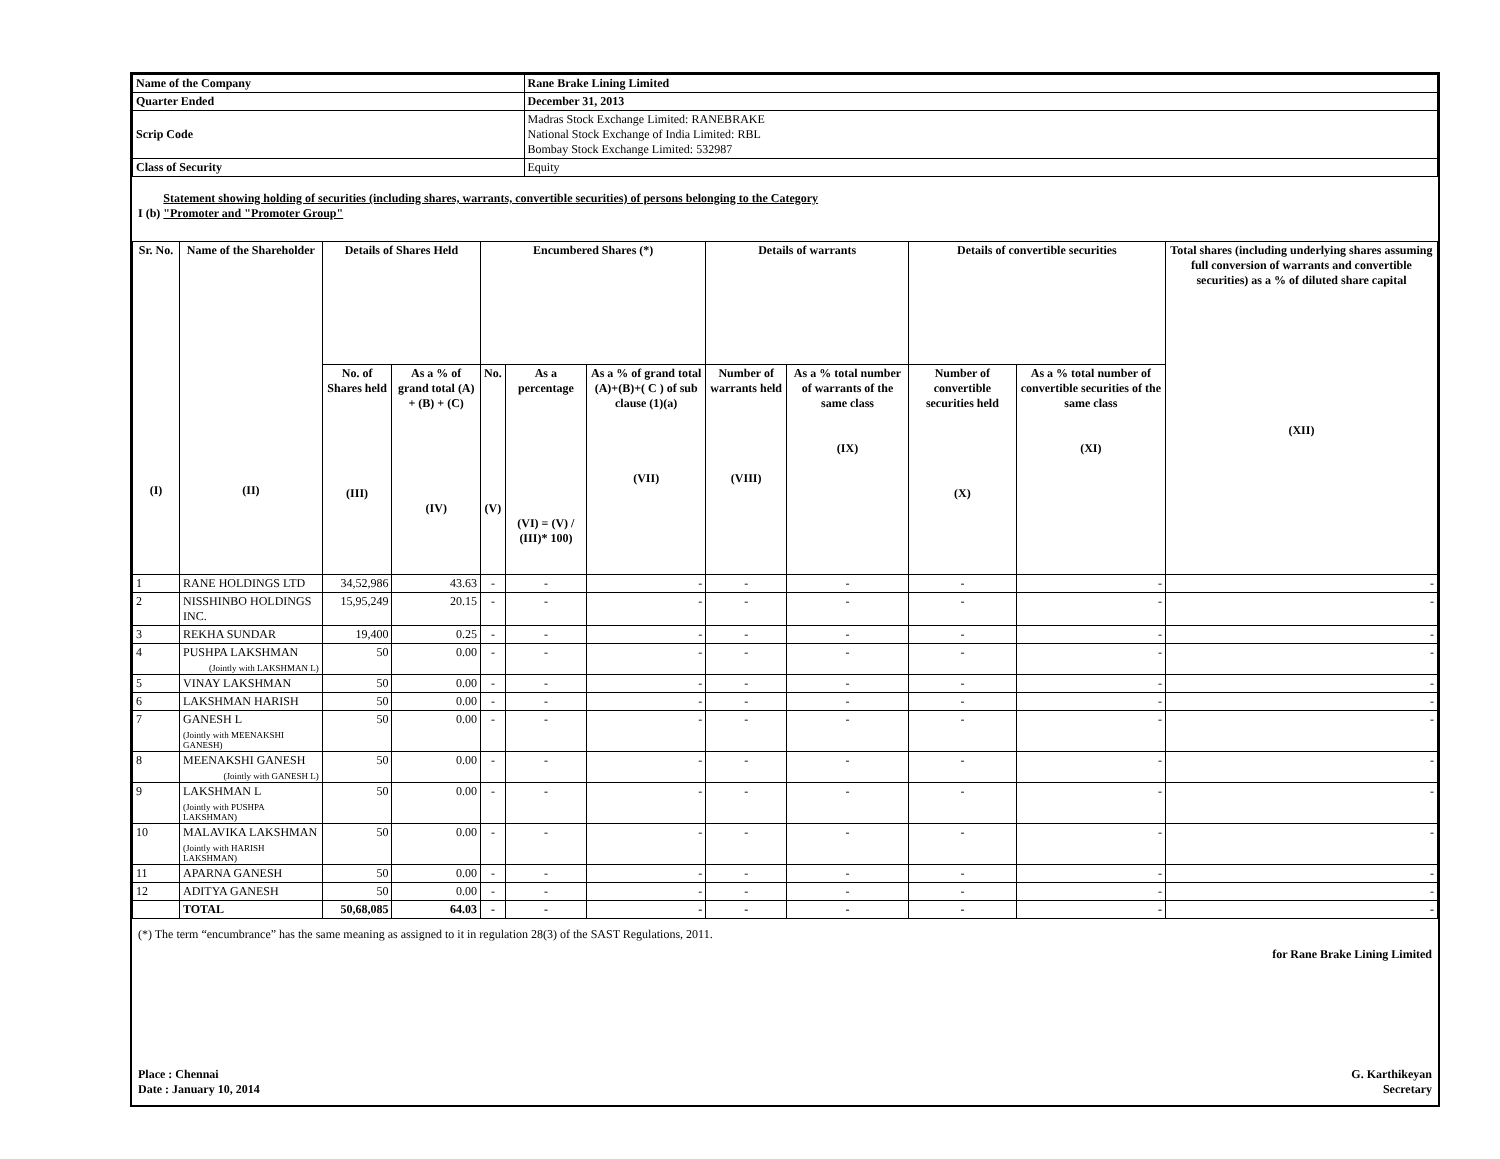| Name of the Company | Rane Brake Lining Limited |
| Quarter Ended | December 31, 2013 |
| Scrip Code | Madras Stock Exchange Limited: RANEBRAKE National Stock Exchange of India Limited: RBL Bombay Stock Exchange Limited: 532987 |
| Class of Security | Equity |
I (b) Statement showing holding of securities (including shares, warrants, convertible securities) of persons belonging to the Category
"Promoter and "Promoter Group"
| Sr. No. (I) | Name of the Shareholder (II) | Details of Shares Held | | Encumbered Shares (*) | | | Details of warrants | | Details of convertible securities | | Total shares (including underlying shares assuming full conversion of warrants and convertible securities) as a % of diluted share capital (XII) |
| --- | --- | --- | --- | --- | --- | --- | --- | --- | --- | --- | --- |
| | | No. of Shares held (III) | As a % of grand total (A) + (B) + (C) (IV) | No. (V) | As a percentage (VI) = (V) / (III)* 100) | As a % of grand total (A)+(B)+( C ) of sub clause (1)(a) (VII) | Number of warrants held (VIII) | As a % total number of warrants of the same class (IX) | Number of convertible securities held (X) | As a % total number of convertible securities of the same class (XI) | |
| 1 | RANE HOLDINGS LTD | 34,52,986 | 43.63 | - | - | - | - | - | - | - | - |
| 2 | NISSHINBO HOLDINGS INC. | 15,95,249 | 20.15 | - | - | - | - | - | - | - | - |
| 3 | REKHA SUNDAR | 19,400 | 0.25 | - | - | - | - | - | - | - | - |
| 4 | PUSHPA LAKSHMAN (Jointly with LAKSHMAN L) | 50 | 0.00 | - | - | - | - | - | - | - | - |
| 5 | VINAY LAKSHMAN | 50 | 0.00 | - | - | - | - | - | - | - | - |
| 6 | LAKSHMAN HARISH | 50 | 0.00 | - | - | - | - | - | - | - | - |
| 7 | GANESH L (Jointly with MEENAKSHI GANESH) | 50 | 0.00 | - | - | - | - | - | - | - | - |
| 8 | MEENAKSHI GANESH (Jointly with GANESH L) | 50 | 0.00 | - | - | - | - | - | - | - | - |
| 9 | LAKSHMAN L (Jointly with PUSHPA LAKSHMAN) | 50 | 0.00 | - | - | - | - | - | - | - | - |
| 10 | MALAVIKA LAKSHMAN (Jointly with HARISH LAKSHMAN) | 50 | 0.00 | - | - | - | - | - | - | - | - |
| 11 | APARNA GANESH | 50 | 0.00 | - | - | - | - | - | - | - | - |
| 12 | ADITYA GANESH | 50 | 0.00 | - | - | - | - | - | - | - | - |
| | TOTAL | 50,68,085 | 64.03 | - | - | - | - | - | - | - | - |
(*) The term “encumbrance” has the same meaning as assigned to it in regulation 28(3) of the SAST Regulations, 2011.
Place : Chennai
Date : January 10, 2014
for Rane Brake Lining Limited
G. Karthikeyan
Secretary